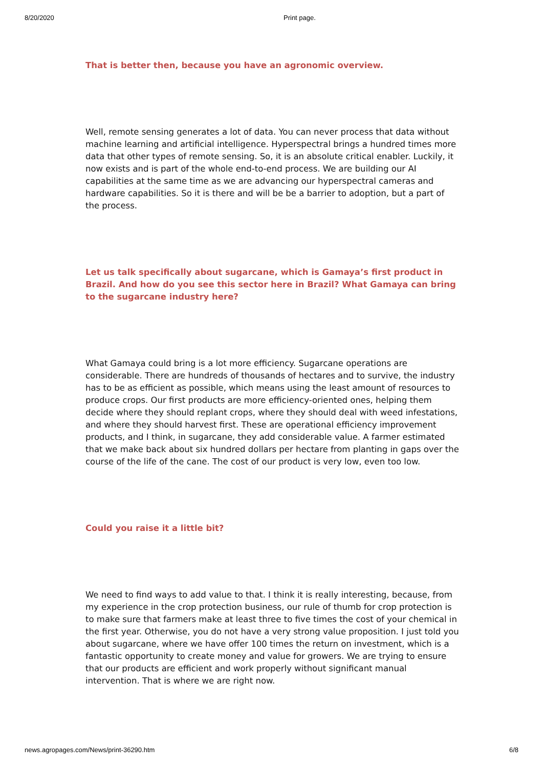8/20/2020 Print page.
That is better then, because you have an agronomic overview.
Well, remote sensing generates a lot of data. You can never process that data without machine learning and artificial intelligence. Hyperspectral brings a hundred times more data that other types of remote sensing. So, it is an absolute critical enabler. Luckily, it now exists and is part of the whole end-to-end process. We are building our AI capabilities at the same time as we are advancing our hyperspectral cameras and hardware capabilities. So it is there and will be be a barrier to adoption, but a part of the process.
Let us talk specifically about sugarcane, which is Gamaya’s first product in Brazil. And how do you see this sector here in Brazil? What Gamaya can bring to the sugarcane industry here?
What Gamaya could bring is a lot more efficiency. Sugarcane operations are considerable. There are hundreds of thousands of hectares and to survive, the industry has to be as efficient as possible, which means using the least amount of resources to produce crops. Our first products are more efficiency-oriented ones, helping them decide where they should replant crops, where they should deal with weed infestations, and where they should harvest first. These are operational efficiency improvement products, and I think, in sugarcane, they add considerable value. A farmer estimated that we make back about six hundred dollars per hectare from planting in gaps over the course of the life of the cane. The cost of our product is very low, even too low.
Could you raise it a little bit?
We need to find ways to add value to that. I think it is really interesting, because, from my experience in the crop protection business, our rule of thumb for crop protection is to make sure that farmers make at least three to five times the cost of your chemical in the first year. Otherwise, you do not have a very strong value proposition. I just told you about sugarcane, where we have offer 100 times the return on investment, which is a fantastic opportunity to create money and value for growers. We are trying to ensure that our products are efficient and work properly without significant manual intervention. That is where we are right now.
news.agropages.com/News/print-36290.htm 6/8